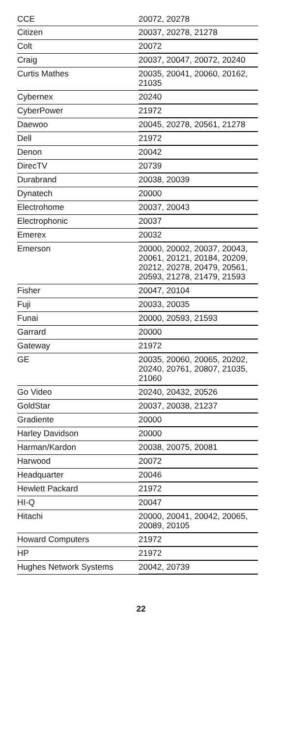| CCE | 20072, 20278 |
| Citizen | 20037, 20278, 21278 |
| Colt | 20072 |
| Craig | 20037, 20047, 20072, 20240 |
| Curtis Mathes | 20035, 20041, 20060, 20162, 21035 |
| Cybernex | 20240 |
| CyberPower | 21972 |
| Daewoo | 20045, 20278, 20561, 21278 |
| Dell | 21972 |
| Denon | 20042 |
| DirecTV | 20739 |
| Durabrand | 20038, 20039 |
| Dynatech | 20000 |
| Electrohome | 20037, 20043 |
| Electrophonic | 20037 |
| Emerex | 20032 |
| Emerson | 20000, 20002, 20037, 20043, 20061, 20121, 20184, 20209, 20212, 20278, 20479, 20561, 20593, 21278, 21479, 21593 |
| Fisher | 20047, 20104 |
| Fuji | 20033, 20035 |
| Funai | 20000, 20593, 21593 |
| Garrard | 20000 |
| Gateway | 21972 |
| GE | 20035, 20060, 20065, 20202, 20240, 20761, 20807, 21035, 21060 |
| Go Video | 20240, 20432, 20526 |
| GoldStar | 20037, 20038, 21237 |
| Gradiente | 20000 |
| Harley Davidson | 20000 |
| Harman/Kardon | 20038, 20075, 20081 |
| Harwood | 20072 |
| Headquarter | 20046 |
| Hewlett Packard | 21972 |
| HI-Q | 20047 |
| Hitachi | 20000, 20041, 20042, 20065, 20089, 20105 |
| Howard Computers | 21972 |
| HP | 21972 |
| Hughes Network Systems | 20042, 20739 |
22